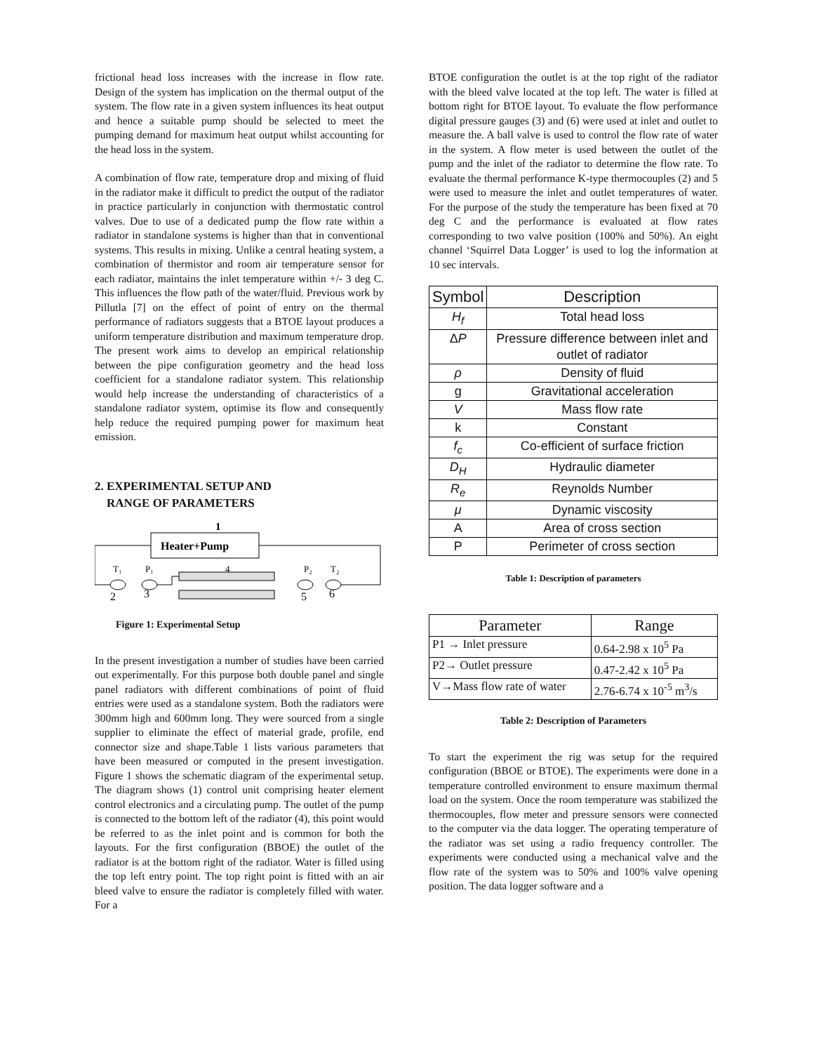frictional head loss increases with the increase in flow rate. Design of the system has implication on the thermal output of the system. The flow rate in a given system influences its heat output and hence a suitable pump should be selected to meet the pumping demand for maximum heat output whilst accounting for the head loss in the system.
A combination of flow rate, temperature drop and mixing of fluid in the radiator make it difficult to predict the output of the radiator in practice particularly in conjunction with thermostatic control valves. Due to use of a dedicated pump the flow rate within a radiator in standalone systems is higher than that in conventional systems. This results in mixing. Unlike a central heating system, a combination of thermistor and room air temperature sensor for each radiator, maintains the inlet temperature within +/- 3 deg C. This influences the flow path of the water/fluid. Previous work by Pillutla [7] on the effect of point of entry on the thermal performance of radiators suggests that a BTOE layout produces a uniform temperature distribution and maximum temperature drop. The present work aims to develop an empirical relationship between the pipe configuration geometry and the head loss coefficient for a standalone radiator system. This relationship would help increase the understanding of characteristics of a standalone radiator system, optimise its flow and consequently help reduce the required pumping power for maximum heat emission.
2. EXPERIMENTAL SETUP AND
RANGE OF PARAMETERS
1
Heater+Pump
T₁
P₁
4
P₂
T₂
2
3
5
6
Figure 1: Experimental Setup
In the present investigation a number of studies have been carried out experimentally. For this purpose both double panel and single panel radiators with different combinations of point of fluid entries were used as a standalone system. Both the radiators were 300mm high and 600mm long. They were sourced from a single supplier to eliminate the effect of material grade, profile, end connector size and shape.Table 1 lists various parameters that have been measured or computed in the present investigation. Figure 1 shows the schematic diagram of the experimental setup. The diagram shows (1) control unit comprising heater element control electronics and a circulating pump. The outlet of the pump is connected to the bottom left of the radiator (4), this point would be referred to as the inlet point and is common for both the layouts. For the first configuration (BBOE) the outlet of the radiator is at the bottom right of the radiator. Water is filled using the top left entry point. The top right point is fitted with an air bleed valve to ensure the radiator is completely filled with water. For a
BTOE configuration the outlet is at the top right of the radiator with the bleed valve located at the top left. The water is filled at bottom right for BTOE layout. To evaluate the flow performance digital pressure gauges (3) and (6) were used at inlet and outlet to measure the. A ball valve is used to control the flow rate of water in the system. A flow meter is used between the outlet of the pump and the inlet of the radiator to determine the flow rate. To evaluate the thermal performance K-type thermocouples (2) and 5 were used to measure the inlet and outlet temperatures of water. For the purpose of the study the temperature has been fixed at 70 deg C and the performance is evaluated at flow rates corresponding to two valve position (100% and 50%). An eight channel ‘Squirrel Data Logger’ is used to log the information at 10 sec intervals.
| Symbol | Description |
| --- | --- |
| H<sub>f</sub> | Total head loss |
| Δ P | Pressure difference between inlet and outlet of radiator |
| ρ | Density of fluid |
| g | Gravitational acceleration |
| V | Mass flow rate |
| k | Constant |
| f<sub>c</sub> | Co-efficient of surface friction |
| D<sub>H</sub> | Hydraulic diameter |
| R<sub>e</sub> | Reynolds Number |
| μ | Dynamic viscosity |
| A | Area of cross section |
| P | Perimeter of cross section |
Table 1: Description of parameters
| Parameter | Range |
| --- | --- |
| P1 → Inlet pressure | 0.64-2.98 x 10<sup>5</sup> Pa |
| P2→ Outlet pressure | 0.47-2.42 x 10<sup>5</sup> Pa |
| V→Mass flow rate of water | 2.76-6.74 x 10<sup>-5</sup> m<sup>3</sup>/s |
Table 2: Description of Parameters
To start the experiment the rig was setup for the required configuration (BBOE or BTOE). The experiments were done in a temperature controlled environment to ensure maximum thermal load on the system. Once the room temperature was stabilized the thermocouples, flow meter and pressure sensors were connected to the computer via the data logger. The operating temperature of the radiator was set using a radio frequency controller. The experiments were conducted using a mechanical valve and the flow rate of the system was to 50% and 100% valve opening position. The data logger software and a